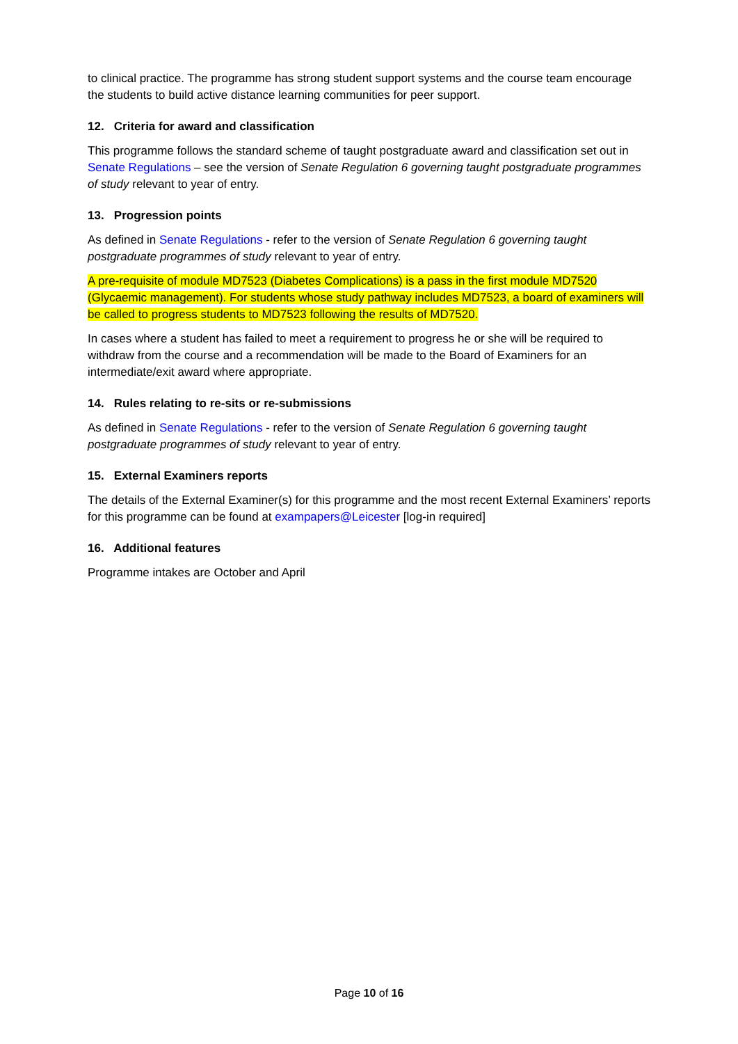to clinical practice. The programme has strong student support systems and the course team encourage the students to build active distance learning communities for peer support.
12. Criteria for award and classification
This programme follows the standard scheme of taught postgraduate award and classification set out in Senate Regulations – see the version of Senate Regulation 6 governing taught postgraduate programmes of study relevant to year of entry.
13. Progression points
As defined in Senate Regulations - refer to the version of Senate Regulation 6 governing taught postgraduate programmes of study relevant to year of entry.
A pre-requisite of module MD7523 (Diabetes Complications) is a pass in the first module MD7520 (Glycaemic management). For students whose study pathway includes MD7523, a board of examiners will be called to progress students to MD7523 following the results of MD7520.
In cases where a student has failed to meet a requirement to progress he or she will be required to withdraw from the course and a recommendation will be made to the Board of Examiners for an intermediate/exit award where appropriate.
14. Rules relating to re-sits or re-submissions
As defined in Senate Regulations - refer to the version of Senate Regulation 6 governing taught postgraduate programmes of study relevant to year of entry.
15. External Examiners reports
The details of the External Examiner(s) for this programme and the most recent External Examiners’ reports for this programme can be found at exampapers@Leicester [log-in required]
16. Additional features
Programme intakes are October and April
Page 10 of 16